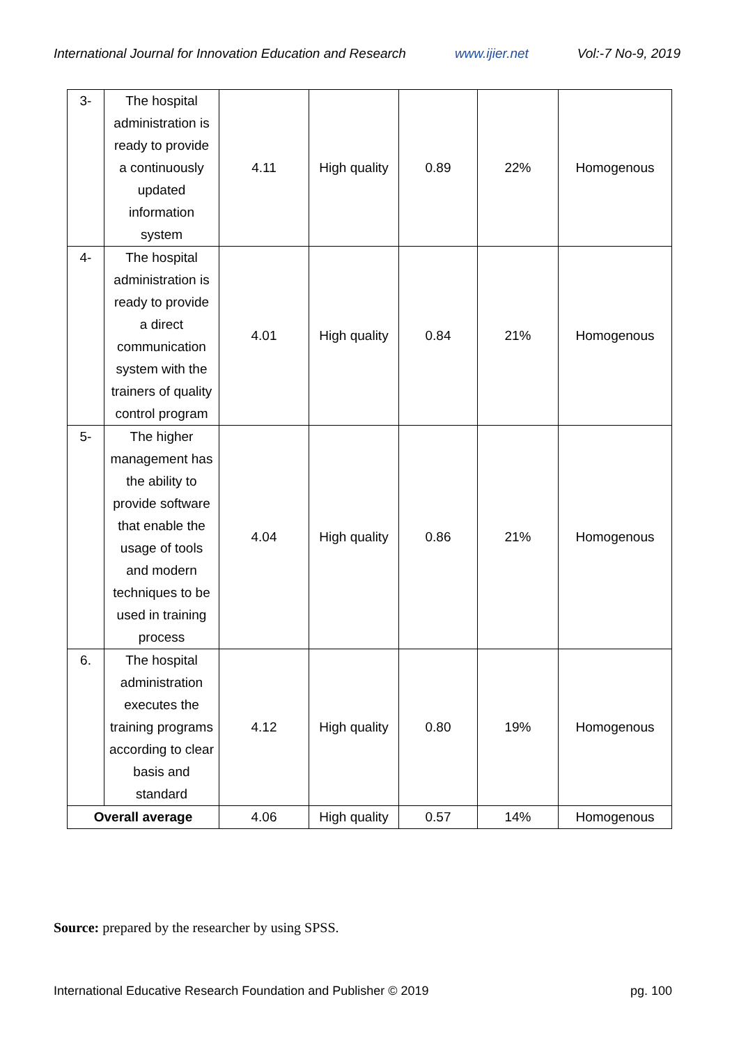International Journal for Innovation Education and Research www.ijier.net Vol:-7 No-9, 2019
| 3- | The hospital administration is ready to provide a continuously updated information system | 4.11 | High quality | 0.89 | 22% | Homogenous |
| 4- | The hospital administration is ready to provide a direct communication system with the trainers of quality control program | 4.01 | High quality | 0.84 | 21% | Homogenous |
| 5- | The higher management has the ability to provide software that enable the usage of tools and modern techniques to be used in training process | 4.04 | High quality | 0.86 | 21% | Homogenous |
| 6. | The hospital administration executes the training programs according to clear basis and standard | 4.12 | High quality | 0.80 | 19% | Homogenous |
| Overall average | | 4.06 | High quality | 0.57 | 14% | Homogenous |
Source: prepared by the researcher by using SPSS.
International Educative Research Foundation and Publisher © 2019 pg. 100